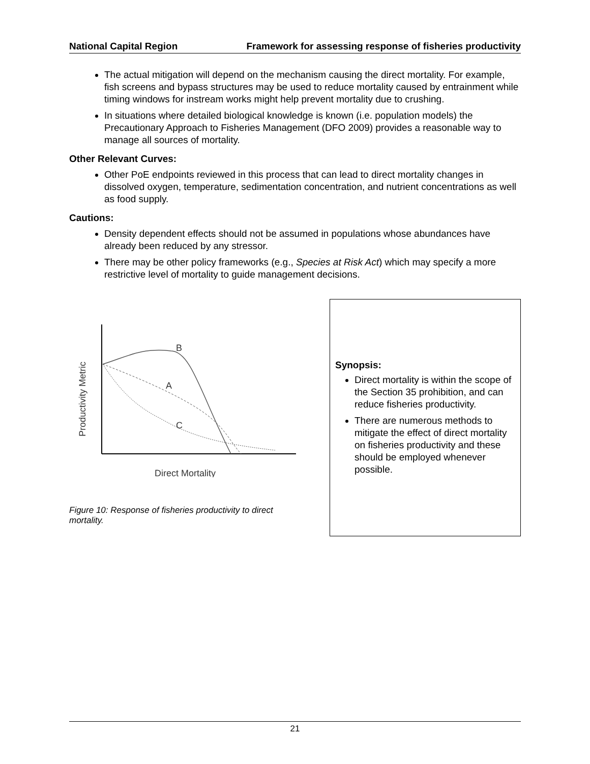National Capital Region Framework for assessing response of fisheries productivity
The actual mitigation will depend on the mechanism causing the direct mortality. For example, fish screens and bypass structures may be used to reduce mortality caused by entrainment while timing windows for instream works might help prevent mortality due to crushing.
In situations where detailed biological knowledge is known (i.e. population models) the Precautionary Approach to Fisheries Management (DFO 2009) provides a reasonable way to manage all sources of mortality.
Other Relevant Curves:
Other PoE endpoints reviewed in this process that can lead to direct mortality changes in dissolved oxygen, temperature, sedimentation concentration, and nutrient concentrations as well as food supply.
Cautions:
Density dependent effects should not be assumed in populations whose abundances have already been reduced by any stressor.
There may be other policy frameworks (e.g., Species at Risk Act) which may specify a more restrictive level of mortality to guide management decisions.
B
A
C
Direct Mortality
Productivity Metric
Figure 10: Response of fisheries productivity to direct mortality.
Synopsis:
Direct mortality is within the scope of the Section 35 prohibition, and can reduce fisheries productivity.
There are numerous methods to mitigate the effect of direct mortality on fisheries productivity and these should be employed whenever possible.
21